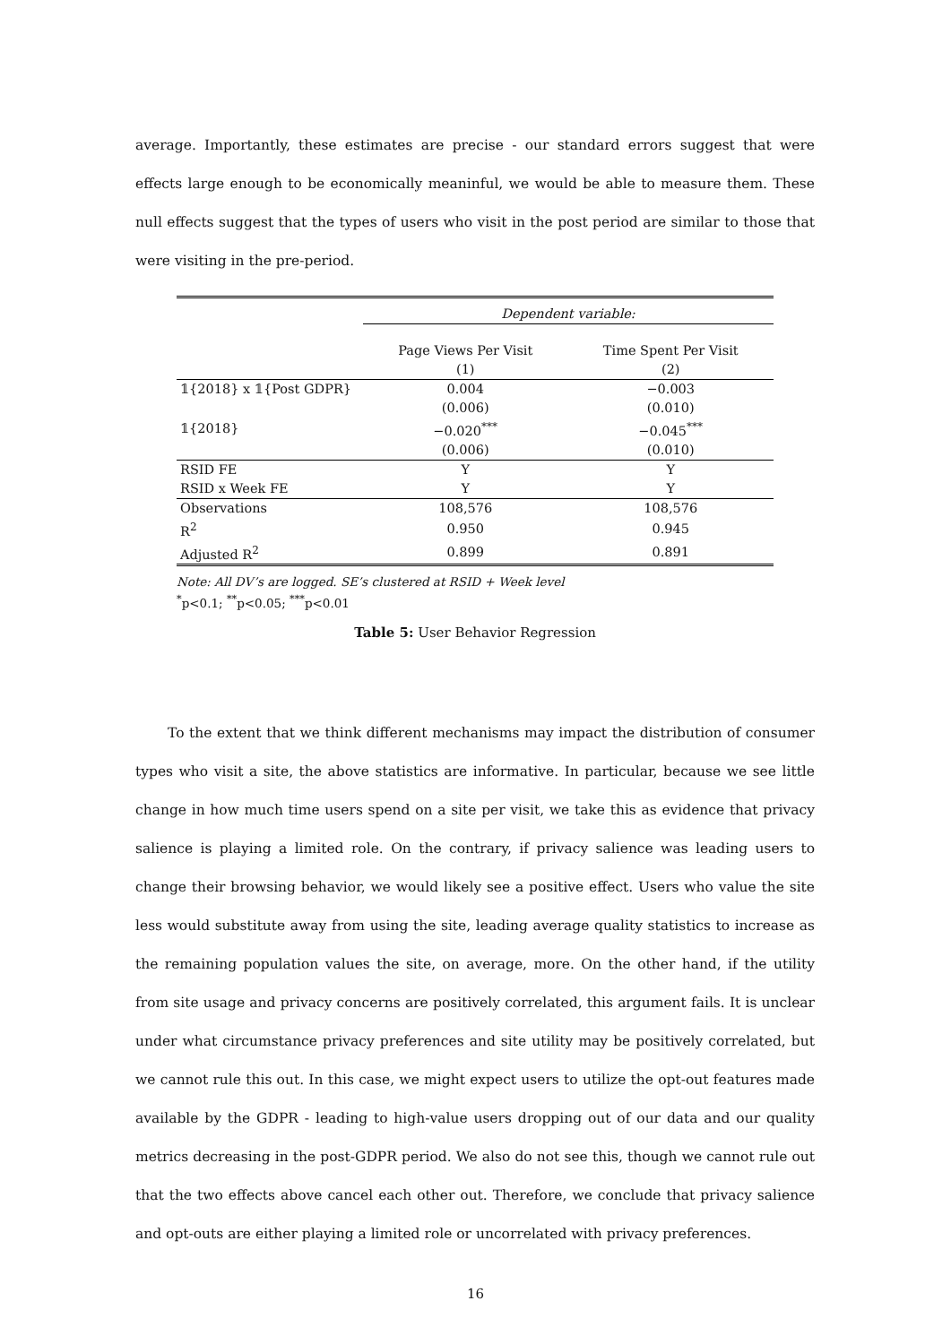average. Importantly, these estimates are precise - our standard errors suggest that were effects large enough to be economically meaninful, we would be able to measure them. These null effects suggest that the types of users who visit in the post period are similar to those that were visiting in the pre-period.
| | Dependent variable: | |
| | Page Views Per Visit | Time Spent Per Visit |
| | (1) | (2) |
| 𝟙{2018} x 𝟙{Post GDPR} | 0.004 | −0.003 |
| | (0.006) | (0.010) |
| 𝟙{2018} | −0.020<sup>***</sup> | −0.045<sup>***</sup> |
| | (0.006) | (0.010) |
| RSID FE | Y | Y |
| RSID x Week FE | Y | Y |
| Observations | 108,576 | 108,576 |
| R<sup>2</sup> | 0.950 | 0.945 |
| Adjusted R<sup>2</sup> | 0.899 | 0.891 |
Note: All DV’s are logged. SE’s clustered at RSID + Week level
<sup>*</sup> p<0.1; <sup>**</sup>p<0.05; <sup>***</sup>p<0.01
Table 5: User Behavior Regression
To the extent that we think different mechanisms may impact the distribution of consumer types who visit a site, the above statistics are informative. In particular, because we see little change in how much time users spend on a site per visit, we take this as evidence that privacy salience is playing a limited role. On the contrary, if privacy salience was leading users to change their browsing behavior, we would likely see a positive effect. Users who value the site less would substitute away from using the site, leading average quality statistics to increase as the remaining population values the site, on average, more. On the other hand, if the utility from site usage and privacy concerns are positively correlated, this argument fails. It is unclear under what circumstance privacy preferences and site utility may be positively correlated, but we cannot rule this out. In this case, we might expect users to utilize the opt-out features made available by the GDPR - leading to high-value users dropping out of our data and our quality metrics decreasing in the post-GDPR period. We also do not see this, though we cannot rule out that the two effects above cancel each other out. Therefore, we conclude that privacy salience and opt-outs are either playing a limited role or uncorrelated with privacy preferences.
16